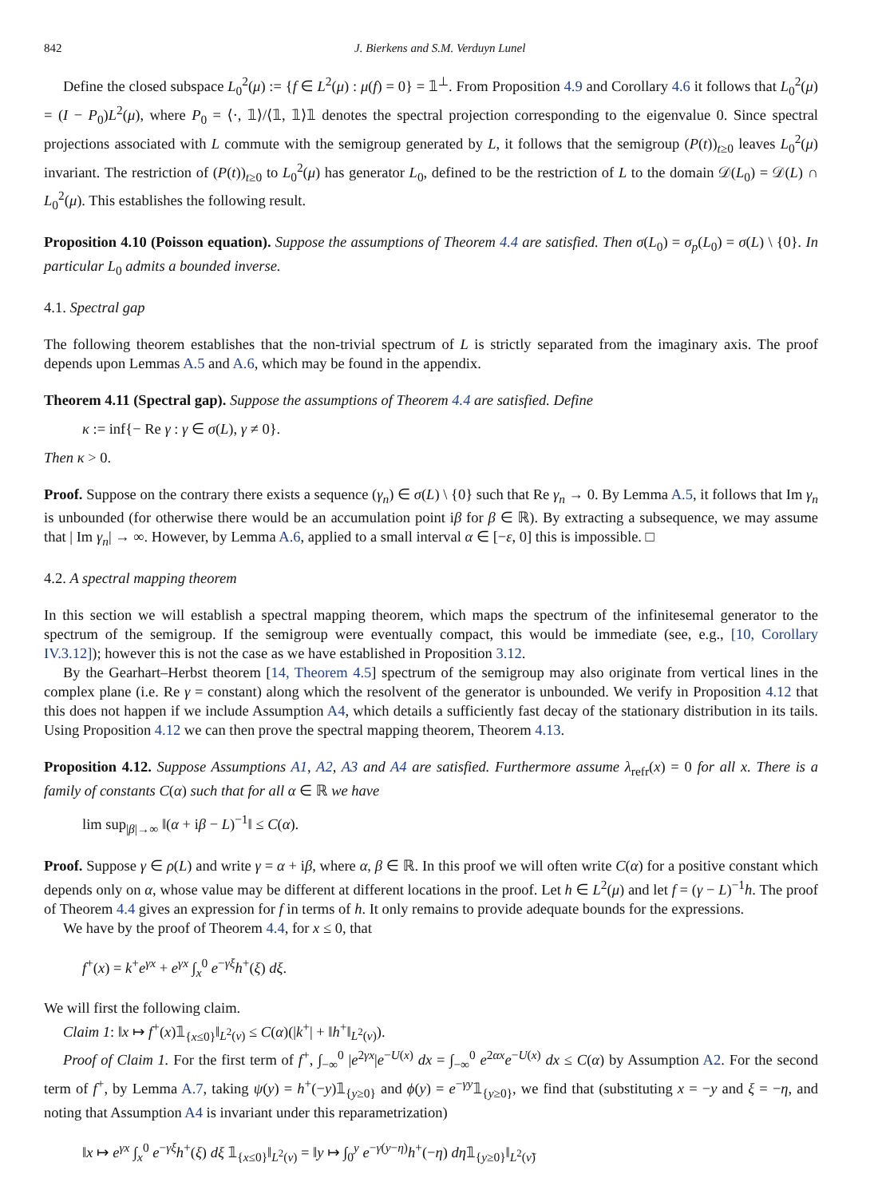842 J. Bierkens and S.M. Verduyn Lunel
Define the closed subspace L<sub>0</sub><sup>2</sup>(μ) := {f ∈ L<sup>2</sup>(μ) : μ(f) = 0} = 𝟙<sup>⊥</sup>. From Proposition 4.9 and Corollary 4.6 it follows that L<sub>0</sub><sup>2</sup>(μ) = (I − P<sub>0</sub>)L<sup>2</sup>(μ), where P<sub>0</sub> = ⟨·, 𝟙⟩/⟨𝟙, 𝟙⟩𝟙 denotes the spectral projection corresponding to the eigenvalue 0. Since spectral projections associated with L commute with the semigroup generated by L, it follows that the semigroup (P(t))<sub>t≥0</sub> leaves L<sub>0</sub><sup>2</sup>(μ) invariant. The restriction of (P(t))<sub>t≥0</sub> to L<sub>0</sub><sup>2</sup>(μ) has generator L<sub>0</sub>, defined to be the restriction of L to the domain 𝒟(L<sub>0</sub>) = 𝒟(L) ∩ L<sub>0</sub><sup>2</sup>(μ). This establishes the following result.
Proposition 4.10 (Poisson equation). Suppose the assumptions of Theorem 4.4 are satisfied. Then σ(L<sub>0</sub>) = σ<sub>p</sub>(L<sub>0</sub>) = σ(L) \ {0}. In particular L<sub>0</sub> admits a bounded inverse.
4.1. Spectral gap
The following theorem establishes that the non-trivial spectrum of L is strictly separated from the imaginary axis. The proof depends upon Lemmas A.5 and A.6, which may be found in the appendix.
Theorem 4.11 (Spectral gap). Suppose the assumptions of Theorem 4.4 are satisfied. Define
κ := inf{− Re γ : γ ∈ σ(L), γ ≠ 0}.
Then κ > 0.
Proof. Suppose on the contrary there exists a sequence (γ<sub>n</sub>) ∈ σ(L) \ {0} such that Re γ<sub>n</sub> → 0. By Lemma A.5, it follows that Im γ<sub>n</sub> is unbounded (for otherwise there would be an accumulation point iβ for β ∈ ℝ). By extracting a subsequence, we may assume that | Im γ<sub>n</sub>| → ∞. However, by Lemma A.6, applied to a small interval α ∈ [−ε, 0] this is impossible. □
4.2. A spectral mapping theorem
In this section we will establish a spectral mapping theorem, which maps the spectrum of the infinitesemal generator to the spectrum of the semigroup. If the semigroup were eventually compact, this would be immediate (see, e.g., [10, Corollary IV.3.12]); however this is not the case as we have established in Proposition 3.12.
By the Gearhart–Herbst theorem [14, Theorem 4.5] spectrum of the semigroup may also originate from vertical lines in the complex plane (i.e. Re γ = constant) along which the resolvent of the generator is unbounded. We verify in Proposition 4.12 that this does not happen if we include Assumption A4, which details a sufficiently fast decay of the stationary distribution in its tails. Using Proposition 4.12 we can then prove the spectral mapping theorem, Theorem 4.13.
Proposition 4.12. Suppose Assumptions A1, A2, A3 and A4 are satisfied. Furthermore assume λ<sub>refr</sub>(x) = 0 for all x. There is a family of constants C(α) such that for all α ∈ ℝ we have
lim sup<sub>|β|→∞</sub> ‖(α + iβ − L)<sup>−1</sup>‖ ≤ C(α).
Proof. Suppose γ ∈ ρ(L) and write γ = α + iβ, where α, β ∈ ℝ. In this proof we will often write C(α) for a positive constant which depends only on α, whose value may be different at different locations in the proof. Let h ∈ L<sup>2</sup>(μ) and let f = (γ − L)<sup>−1</sup>h. The proof of Theorem 4.4 gives an expression for f in terms of h. It only remains to provide adequate bounds for the expressions.
We have by the proof of Theorem 4.4, for x ≤ 0, that
f<sup>+</sup>(x) = k<sup>+</sup>e<sup>γx</sup> + e<sup>γx</sup> ∫<sub>x</sub><sup>0</sup> e<sup>−γξ</sup>h<sup>+</sup>(ξ) dξ.
We will first the following claim.
Claim 1: ‖x ↦ f<sup>+</sup>(x)𝟙<sub>{x≤0}</sub>‖<sub>L<sup>2</sup>(ν)</sub> ≤ C(α)(|k<sup>+</sup>| + ‖h<sup>+</sup>‖<sub>L<sup>2</sup>(ν)</sub>).
Proof of Claim 1. For the first term of f<sup>+</sup>, ∫<sub>−∞</sub><sup>0</sup> |e<sup>2γx</sup>|e<sup>−U(x)</sup> dx = ∫<sub>−∞</sub><sup>0</sup> e<sup>2αx</sup>e<sup>−U(x)</sup> dx ≤ C(α) by Assumption A2. For the second term of f<sup>+</sup>, by Lemma A.7, taking ψ(y) = h<sup>+</sup>(−y)𝟙<sub>{y≥0}</sub> and ϕ(y) = e<sup>−γy</sup>𝟙<sub>{y≥0}</sub>, we find that (substituting x = −y and ξ = −η, and noting that Assumption A4 is invariant under this reparametrization)
‖x ↦ e<sup>γx</sup> ∫<sub>x</sub><sup>0</sup> e<sup>−γξ</sup>h<sup>+</sup>(ξ) dξ 𝟙<sub>{x≤0}</sub>‖<sub>L<sup>2</sup>(ν)</sub> = ‖y ↦ ∫<sub>0</sub><sup>y</sup> e<sup>−γ(y−η)</sup>h<sup>+</sup>(−η) dη𝟙<sub>{y≥0}</sub>‖<sub>L<sup>2</sup>(ν̃)</sub>